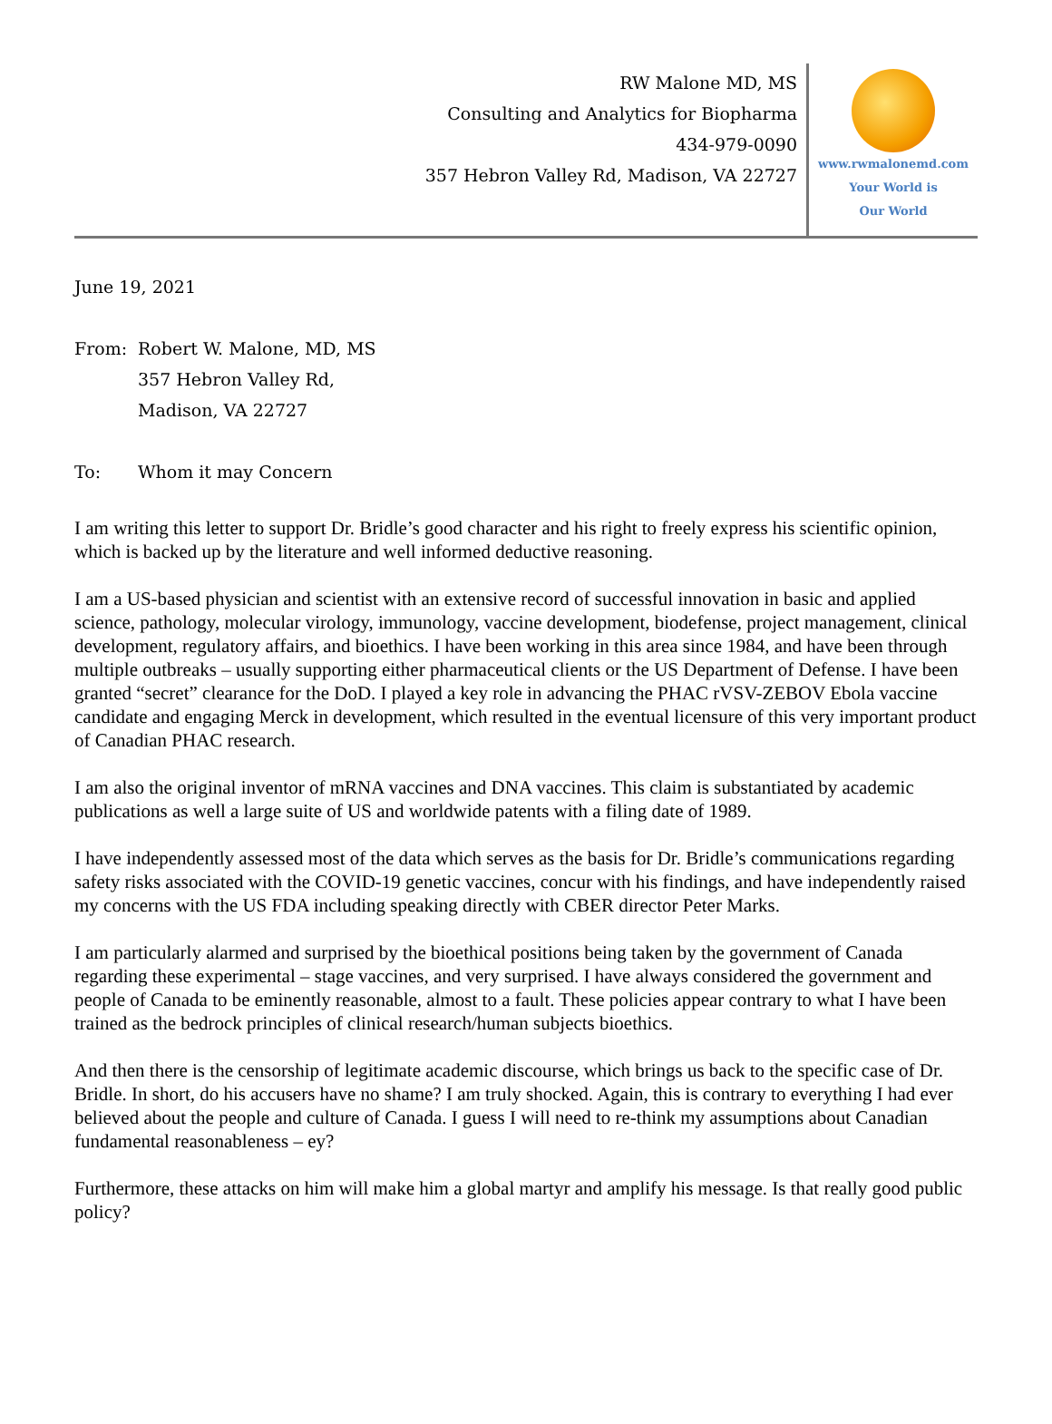RW Malone MD, MS
Consulting and Analytics for Biopharma
434-979-0090
357 Hebron Valley Rd, Madison, VA 22727
www.rwmalonemd.com
Your World is
Our World
June 19, 2021
From: Robert W. Malone, MD, MS
357 Hebron Valley Rd,
Madison, VA 22727
To: Whom it may Concern
I am writing this letter to support Dr. Bridle’s good character and his right to freely express his scientific opinion, which is backed up by the literature and well informed deductive reasoning.
I am a US-based physician and scientist with an extensive record of successful innovation in basic and applied science, pathology, molecular virology, immunology, vaccine development, biodefense, project management, clinical development, regulatory affairs, and bioethics. I have been working in this area since 1984, and have been through multiple outbreaks – usually supporting either pharmaceutical clients or the US Department of Defense. I have been granted “secret” clearance for the DoD. I played a key role in advancing the PHAC rVSV-ZEBOV Ebola vaccine candidate and engaging Merck in development, which resulted in the eventual licensure of this very important product of Canadian PHAC research.
I am also the original inventor of mRNA vaccines and DNA vaccines. This claim is substantiated by academic publications as well a large suite of US and worldwide patents with a filing date of 1989.
I have independently assessed most of the data which serves as the basis for Dr. Bridle’s communications regarding safety risks associated with the COVID-19 genetic vaccines, concur with his findings, and have independently raised my concerns with the US FDA including speaking directly with CBER director Peter Marks.
I am particularly alarmed and surprised by the bioethical positions being taken by the government of Canada regarding these experimental – stage vaccines, and very surprised. I have always considered the government and people of Canada to be eminently reasonable, almost to a fault. These policies appear contrary to what I have been trained as the bedrock principles of clinical research/human subjects bioethics.
And then there is the censorship of legitimate academic discourse, which brings us back to the specific case of Dr. Bridle. In short, do his accusers have no shame? I am truly shocked. Again, this is contrary to everything I had ever believed about the people and culture of Canada. I guess I will need to re-think my assumptions about Canadian fundamental reasonableness – ey?
Furthermore, these attacks on him will make him a global martyr and amplify his message. Is that really good public policy?